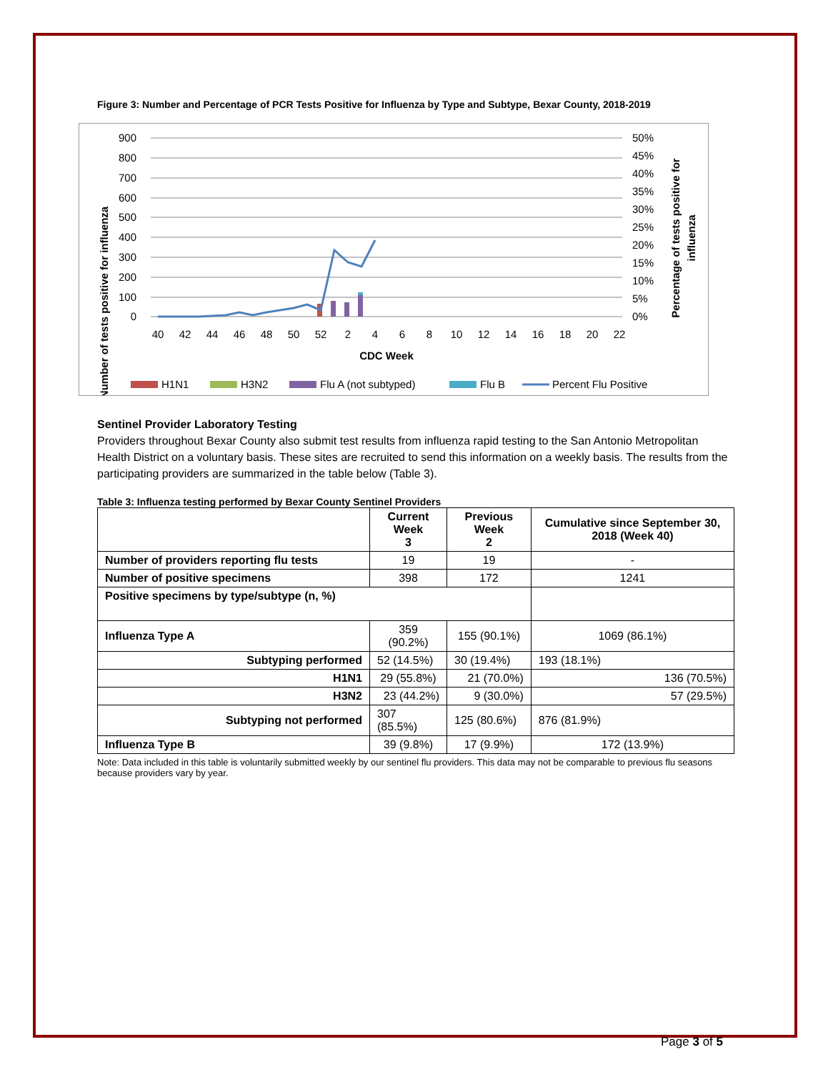Figure 3: Number and Percentage of PCR Tests Positive for Influenza by Type and Subtype, Bexar County, 2018-2019
900
800
700
600
500
400
300
200
100
0
50%
45%
40%
35%
30%
25%
20%
15%
10%
5%
0%
40
42
44
46
48
50
52
2
4
6
8
10
12
14
16
18
20
22
CDC Week
Number of tests positive for influenza
Percentage of tests positive for
influenza
H1N1
H3N2
Flu A (not subtyped)
Flu B
Percent Flu Positive
Sentinel Provider Laboratory Testing
Providers throughout Bexar County also submit test results from influenza rapid testing to the San Antonio Metropolitan Health District on a voluntary basis. These sites are recruited to send this information on a weekly basis. The results from the participating providers are summarized in the table below (Table 3).
Table 3: Influenza testing performed by Bexar County Sentinel Providers
| | Current Week 3 | Previous Week 2 | Cumulative since September 30, 2018 (Week 40) |
| --- | --- | --- | --- |
| Number of providers reporting flu tests | 19 | 19 | - |
| Number of positive specimens | 398 | 172 | 1241 |
| Positive specimens by type/subtype (n, %) | | | |
| Influenza Type A | 359 (90.2%) | 155 (90.1%) | 1069 (86.1%) |
| Subtyping performed | 52 (14.5%) | 30 (19.4%) | 193 (18.1%) |
| H1N1 | 29 (55.8%) | 21 (70.0%) | 136 (70.5%) |
| H3N2 | 23 (44.2%) | 9 (30.0%) | 57 (29.5%) |
| Subtyping not performed | 307 (85.5%) | 125 (80.6%) | 876 (81.9%) |
| Influenza Type B | 39 (9.8%) | 17 (9.9%) | 172 (13.9%) |
Note: Data included in this table is voluntarily submitted weekly by our sentinel flu providers. This data may not be comparable to previous flu seasons because providers vary by year.
Page 3 of 5